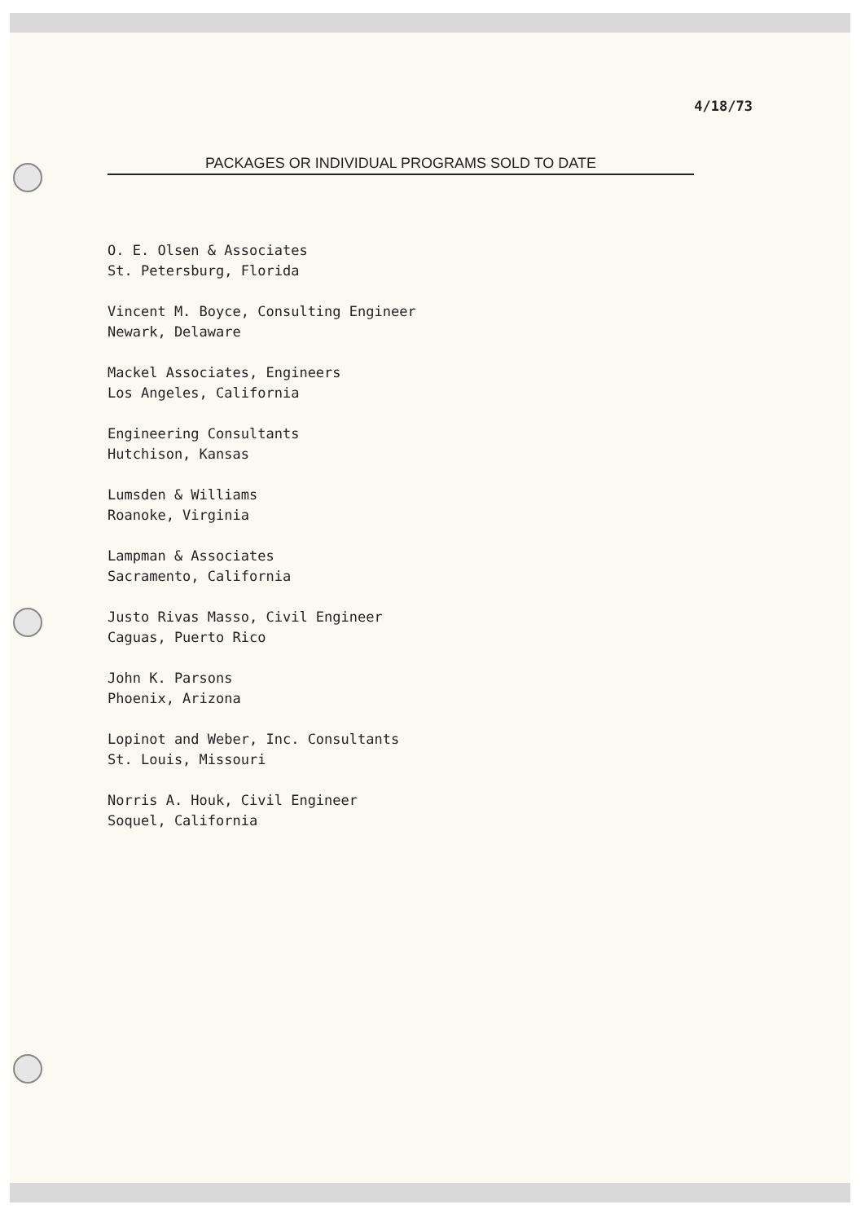4/18/73
PACKAGES OR INDIVIDUAL PROGRAMS SOLD TO DATE
O. E. Olsen & Associates
St. Petersburg, Florida
Vincent M. Boyce, Consulting Engineer
Newark, Delaware
Mackel Associates, Engineers
Los Angeles, California
Engineering Consultants
Hutchison, Kansas
Lumsden & Williams
Roanoke, Virginia
Lampman & Associates
Sacramento, California
Justo Rivas Masso, Civil Engineer
Caguas, Puerto Rico
John K. Parsons
Phoenix, Arizona
Lopinot and Weber, Inc. Consultants
St. Louis, Missouri
Norris A. Houk, Civil Engineer
Soquel, California